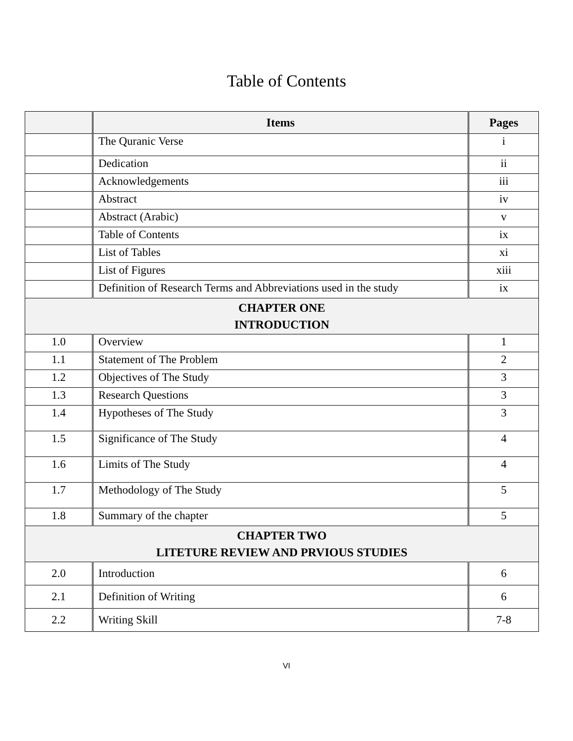Table of Contents
| | Items | Pages |
| --- | --- | --- |
| | The Quranic Verse | i |
| | Dedication | ii |
| | Acknowledgements | iii |
| | Abstract | iv |
| | Abstract (Arabic) | v |
| | Table of Contents | ix |
| | List of Tables | xi |
| | List of Figures | xiii |
| | Definition of Research Terms and Abbreviations used in the study | ix |
| CHAPTER ONE INTRODUCTION | | |
| 1.0 | Overview | 1 |
| 1.1 | Statement of The Problem | 2 |
| 1.2 | Objectives of The Study | 3 |
| 1.3 | Research Questions | 3 |
| 1.4 | Hypotheses of The Study | 3 |
| 1.5 | Significance of The Study | 4 |
| 1.6 | Limits of The Study | 4 |
| 1.7 | Methodology of The Study | 5 |
| 1.8 | Summary of the chapter | 5 |
| CHAPTER TWO LITETURE REVIEW AND PRVIOUS STUDIES | | |
| 2.0 | Introduction | 6 |
| 2.1 | Definition of Writing | 6 |
| 2.2 | Writing Skill | 7-8 |
VI